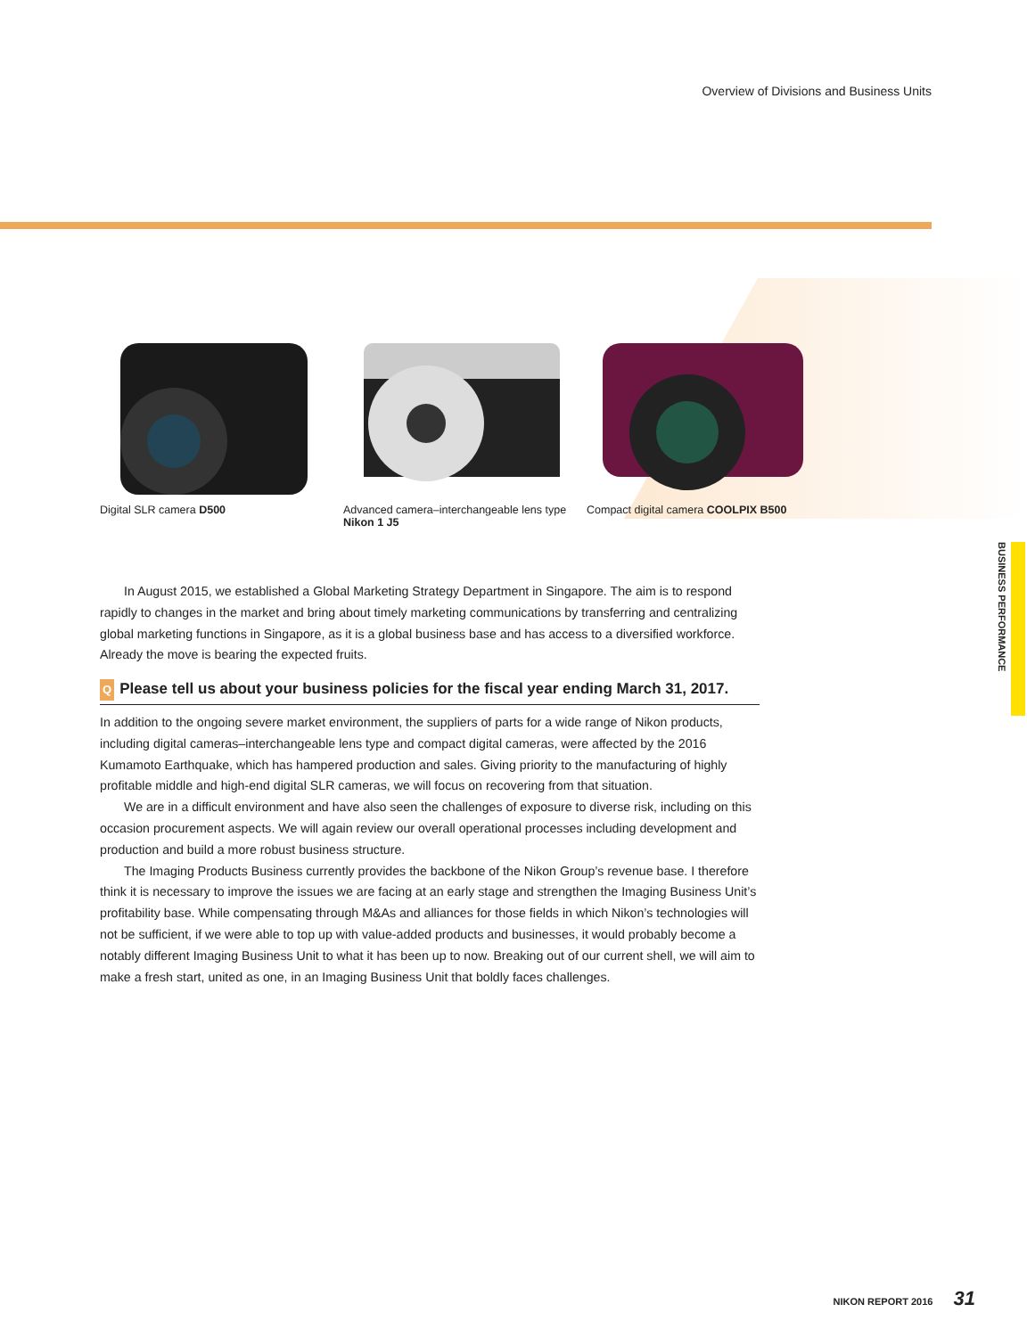Overview of Divisions and Business Units
Digital SLR camera D500 Advanced camera–interchangeable lens type Nikon 1 J5
Compact digital camera COOLPIX B500
In August 2015, we established a Global Marketing Strategy Department in Singapore. The aim is to respond rapidly to changes in the market and bring about timely marketing communications by transferring and centralizing global marketing functions in Singapore, as it is a global business base and has access to a diversified workforce. Already the move is bearing the expected fruits.
Q Please tell us about your business policies for the fiscal year ending March 31, 2017.
In addition to the ongoing severe market environment, the suppliers of parts for a wide range of Nikon products, including digital cameras–interchangeable lens type and compact digital cameras, were affected by the 2016 Kumamoto Earthquake, which has hampered production and sales. Giving priority to the manufacturing of highly profitable middle and high-end digital SLR cameras, we will focus on recovering from that situation.
We are in a difficult environment and have also seen the challenges of exposure to diverse risk, including on this occasion procurement aspects. We will again review our overall operational processes including development and production and build a more robust business structure.
The Imaging Products Business currently provides the backbone of the Nikon Group’s revenue base. I therefore think it is necessary to improve the issues we are facing at an early stage and strengthen the Imaging Business Unit’s profitability base. While compensating through M&As and alliances for those fields in which Nikon’s technologies will not be sufficient, if we were able to top up with value-added products and businesses, it would probably become a notably different Imaging Business Unit to what it has been up to now. Breaking out of our current shell, we will aim to make a fresh start, united as one, in an Imaging Business Unit that boldly faces challenges.
BUSINESS PERFORMANCE
NIKON REPORT 2016 31